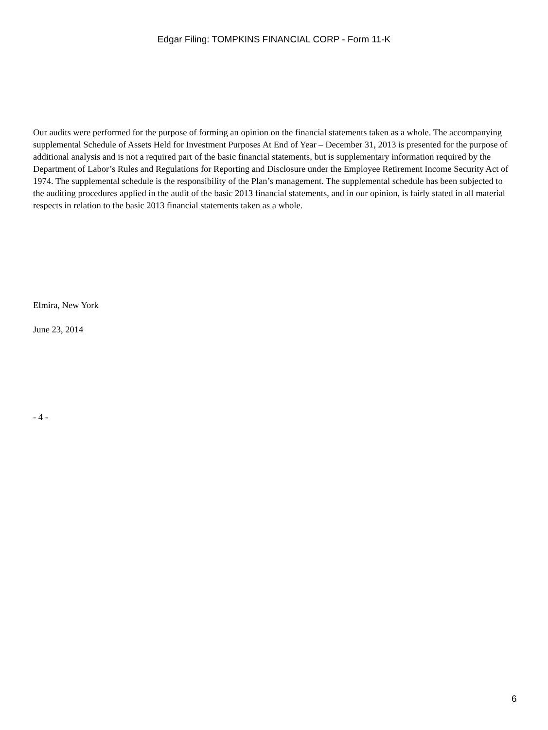Edgar Filing: TOMPKINS FINANCIAL CORP - Form 11-K
Our audits were performed for the purpose of forming an opinion on the financial statements taken as a whole. The accompanying supplemental Schedule of Assets Held for Investment Purposes At End of Year – December 31, 2013 is presented for the purpose of additional analysis and is not a required part of the basic financial statements, but is supplementary information required by the Department of Labor’s Rules and Regulations for Reporting and Disclosure under the Employee Retirement Income Security Act of 1974. The supplemental schedule is the responsibility of the Plan’s management. The supplemental schedule has been subjected to the auditing procedures applied in the audit of the basic 2013 financial statements, and in our opinion, is fairly stated in all material respects in relation to the basic 2013 financial statements taken as a whole.
Elmira, New York
June 23, 2014
- 4 -
6